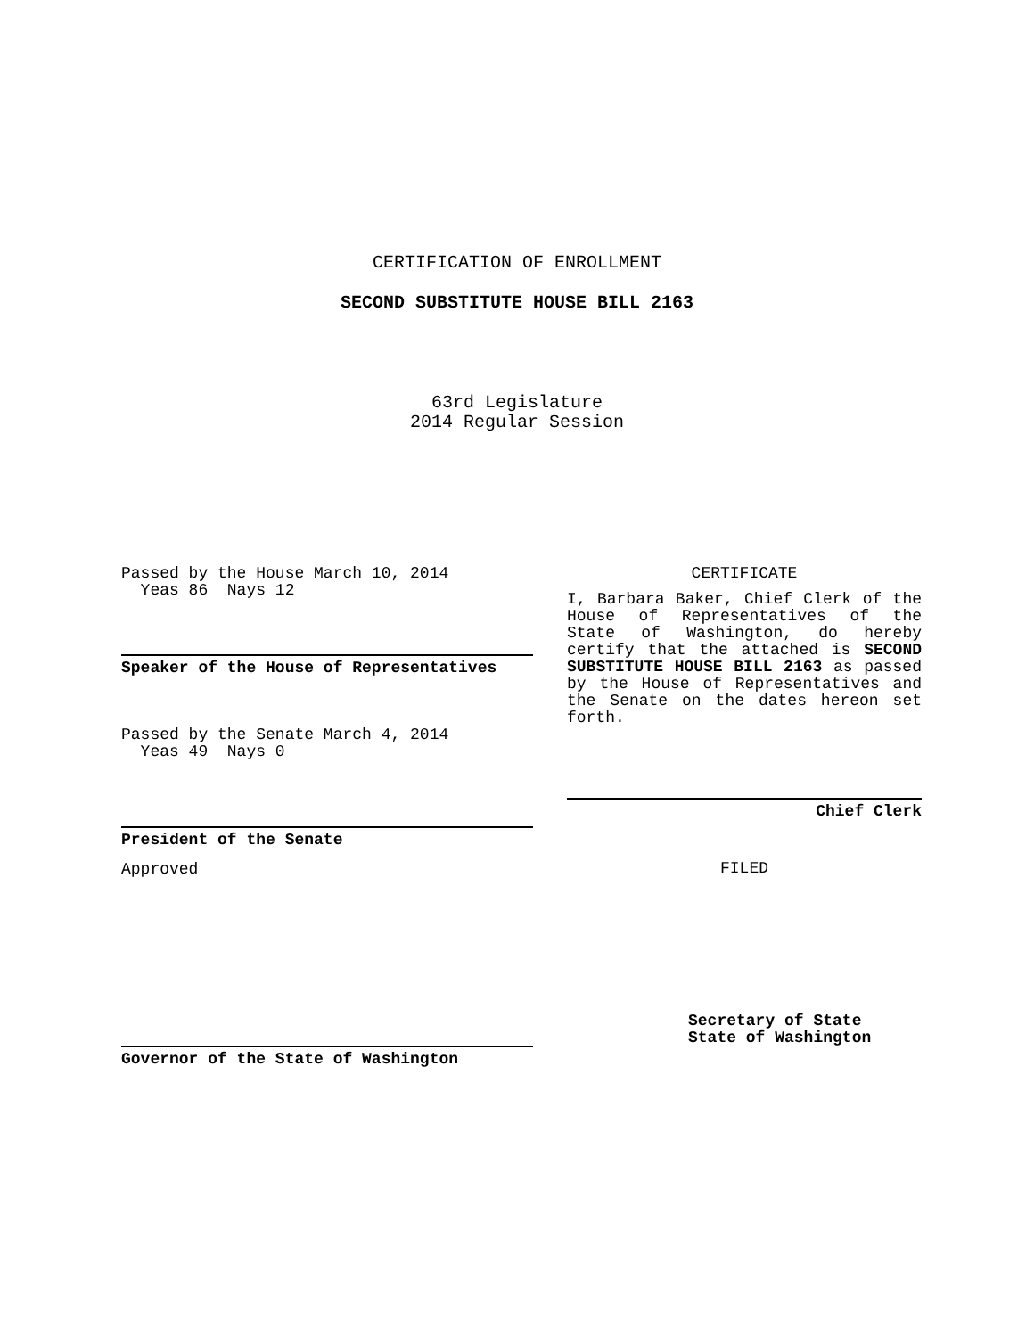CERTIFICATION OF ENROLLMENT
SECOND SUBSTITUTE HOUSE BILL 2163
63rd Legislature
2014 Regular Session
Passed by the House March 10, 2014
Yeas 86 Nays 12
Speaker of the House of Representatives
Passed by the Senate March 4, 2014
Yeas 49 Nays 0
President of the Senate
Approved
Governor of the State of Washington
CERTIFICATE
I, Barbara Baker, Chief Clerk of the House of Representatives of the State of Washington, do hereby certify that the attached is SECOND SUBSTITUTE HOUSE BILL 2163 as passed by the House of Representatives and the Senate on the dates hereon set forth.
Chief Clerk
FILED
Secretary of State
State of Washington